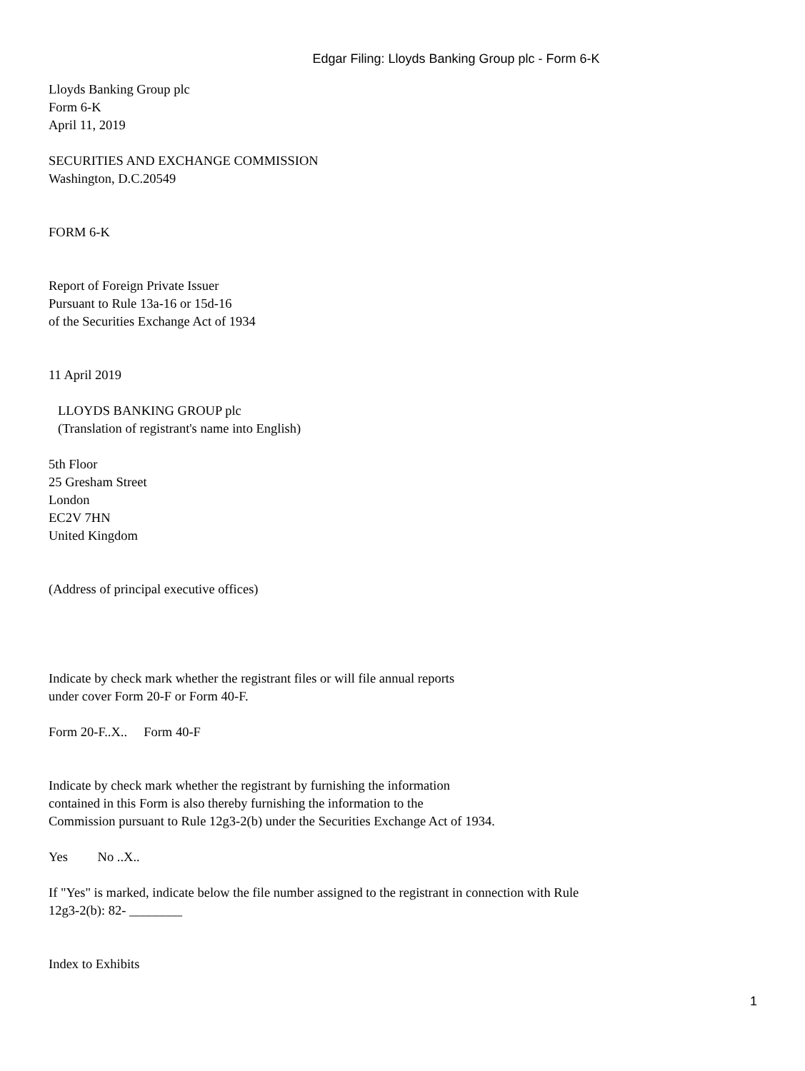Edgar Filing: Lloyds Banking Group plc - Form 6-K
Lloyds Banking Group plc
Form 6-K
April 11, 2019
SECURITIES AND EXCHANGE COMMISSION
Washington, D.C.20549
FORM 6-K
Report of Foreign Private Issuer
Pursuant to Rule 13a-16 or 15d-16
of the Securities Exchange Act of 1934
11 April 2019
LLOYDS BANKING GROUP plc
(Translation of registrant's name into English)
5th Floor
25 Gresham Street
London
EC2V 7HN
United Kingdom
(Address of principal executive offices)
Indicate by check mark whether the registrant files or will file annual reports
under cover Form 20-F or Form 40-F.
Form 20-F..X.. Form 40-F
Indicate by check mark whether the registrant by furnishing the information
contained in this Form is also thereby furnishing the information to the
Commission pursuant to Rule 12g3-2(b) under the Securities Exchange Act of 1934.
Yes No ..X..
If "Yes" is marked, indicate below the file number assigned to the registrant in connection with Rule
12g3-2(b): 82- ________
Index to Exhibits
1